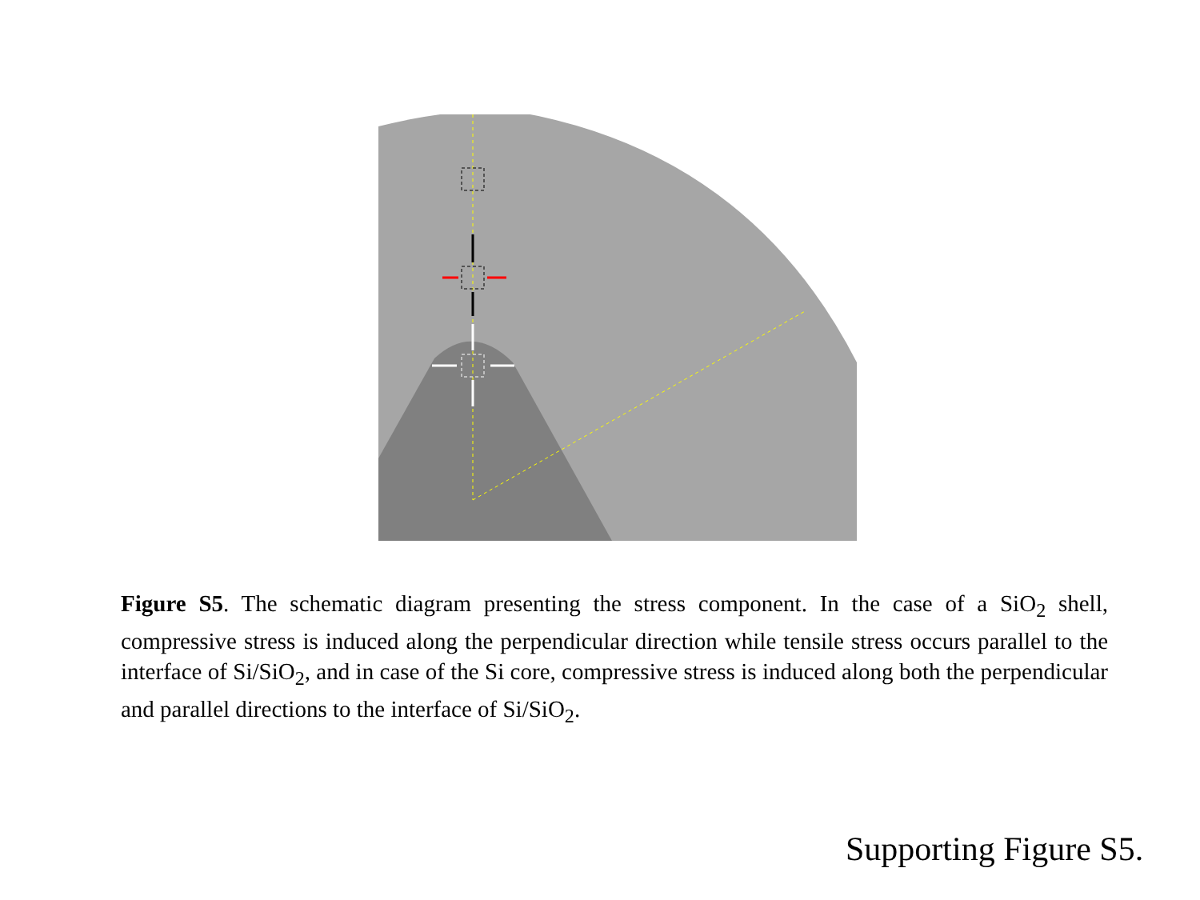Figure S5. The schematic diagram presenting the stress component. In the case of a SiO<sub>2</sub> shell, compressive stress is induced along the perpendicular direction while tensile stress occurs parallel to the interface of Si/SiO<sub>2</sub>, and in case of the Si core, compressive stress is induced along both the perpendicular and parallel directions to the interface of Si/SiO<sub>2</sub>.
Supporting Figure S5.